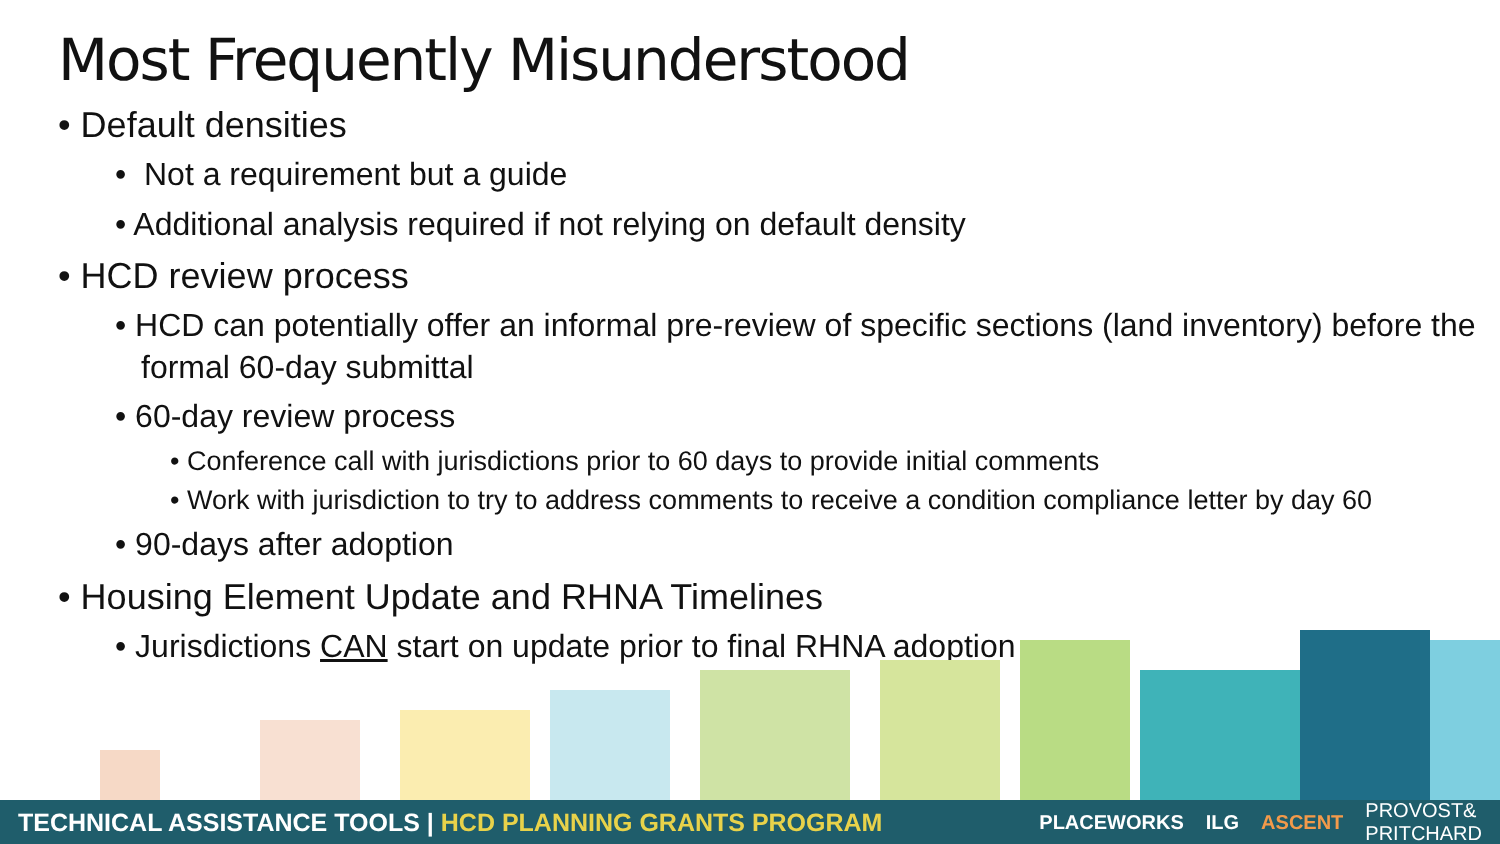Most Frequently Misunderstood
• Default densities
• Not a requirement but a guide
• Additional analysis required if not relying on default density
• HCD review process
• HCD can potentially offer an informal pre-review of specific sections (land inventory) before the formal 60-day submittal
• 60-day review process
• Conference call with jurisdictions prior to 60 days to provide initial comments
• Work with jurisdiction to try to address comments to receive a condition compliance letter by day 60
• 90-days after adoption
• Housing Element Update and RHNA Timelines
• Jurisdictions CAN start on update prior to final RHNA adoption
TECHNICAL ASSISTANCE TOOLS | HCD PLANNING GRANTS PROGRAM
PLACEWORKS ILG ASCENT PROVOST&
PRITCHARD